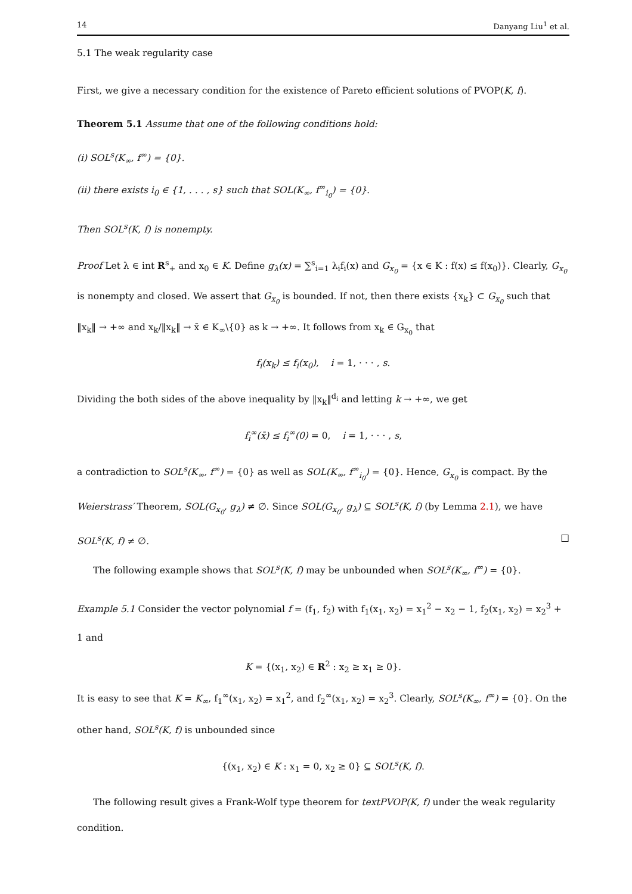14 Danyang Liu<sup>1</sup> et al.
5.1 The weak regularity case
First, we give a necessary condition for the existence of Pareto efficient solutions of PVOP(K, f).
Theorem 5.1 Assume that one of the following conditions hold:
(i) SOL<sup>s</sup>(K<sub>∞</sub>, f<sup>∞</sup>) = {0}.
(ii) there exists i<sub>0</sub> ∈ {1, . . . , s} such that SOL(K<sub>∞</sub>, f<sup>∞</sup><sub>i<sub>0</sub></sub>) = {0}.
Then SOL<sup>s</sup>(K, f) is nonempty.
Proof Let λ ∈ int R<sup>s</sup><sub>+</sub> and x<sub>0</sub> ∈ K. Define g<sub>λ</sub>(x) = ∑<sup>s</sup><sub>i=1</sub> λ<sub>i</sub>f<sub>i</sub>(x) and G<sub>x<sub>0</sub></sub> = {x ∈ K : f(x) ≤ f(x<sub>0</sub>)}. Clearly, G<sub>x<sub>0</sub></sub> is nonempty and closed. We assert that G<sub>x<sub>0</sub></sub> is bounded. If not, then there exists {x<sub>k</sub>} ⊂ G<sub>x<sub>0</sub></sub> such that ‖x<sub>k</sub>‖ → +∞ and x<sub>k</sub>/‖x<sub>k</sub>‖ → x̄ ∈ K<sub>∞</sub>\{0} as k → +∞. It follows from x<sub>k</sub> ∈ G<sub>x<sub>0</sub></sub> that
f<sub>i</sub>(x<sub>k</sub>) ≤ f<sub>i</sub>(x<sub>0</sub>), i = 1, · · · , s.
Dividing the both sides of the above inequality by ‖x<sub>k</sub>‖<sup>d<sub>i</sub></sup> and letting k → +∞, we get
f<sub>i</sub><sup>∞</sup>(x̄) ≤ f<sub>i</sub><sup>∞</sup>(0) = 0, i = 1, · · · , s,
a contradiction to SOL<sup>s</sup>(K<sub>∞</sub>, f<sup>∞</sup>) = {0} as well as SOL(K<sub>∞</sub>, f<sup>∞</sup><sub>i<sub>0</sub></sub>) = {0}. Hence, G<sub>x<sub>0</sub></sub> is compact. By the Weierstrass′ Theorem, SOL(G<sub>x<sub>0</sub></sub>, g<sub>λ</sub>) ≠ ∅. Since SOL(G<sub>x<sub>0</sub></sub>, g<sub>λ</sub>) ⊆ SOL<sup>s</sup>(K, f) (by Lemma 2.1), we have SOL<sup>s</sup>(K, f) ≠ ∅. □
The following example shows that SOL<sup>s</sup>(K, f) may be unbounded when SOL<sup>s</sup>(K<sub>∞</sub>, f<sup>∞</sup>) = {0}.
Example 5.1 Consider the vector polynomial f = (f<sub>1</sub>, f<sub>2</sub>) with f<sub>1</sub>(x<sub>1</sub>, x<sub>2</sub>) = x<sub>1</sub><sup>2</sup> − x<sub>2</sub> − 1, f<sub>2</sub>(x<sub>1</sub>, x<sub>2</sub>) = x<sub>2</sub><sup>3</sup> + 1 and
K = {(x<sub>1</sub>, x<sub>2</sub>) ∈ R<sup>2</sup> : x<sub>2</sub> ≥ x<sub>1</sub> ≥ 0}.
It is easy to see that K = K<sub>∞</sub>, f<sub>1</sub><sup>∞</sup>(x<sub>1</sub>, x<sub>2</sub>) = x<sub>1</sub><sup>2</sup>, and f<sub>2</sub><sup>∞</sup>(x<sub>1</sub>, x<sub>2</sub>) = x<sub>2</sub><sup>3</sup>. Clearly, SOL<sup>s</sup>(K<sub>∞</sub>, f<sup>∞</sup>) = {0}. On the other hand, SOL<sup>s</sup>(K, f) is unbounded since
{(x<sub>1</sub>, x<sub>2</sub>) ∈ K : x<sub>1</sub> = 0, x<sub>2</sub> ≥ 0} ⊆ SOL<sup>s</sup>(K, f).
The following result gives a Frank-Wolf type theorem for textPVOP(K, f) under the weak regularity condition.